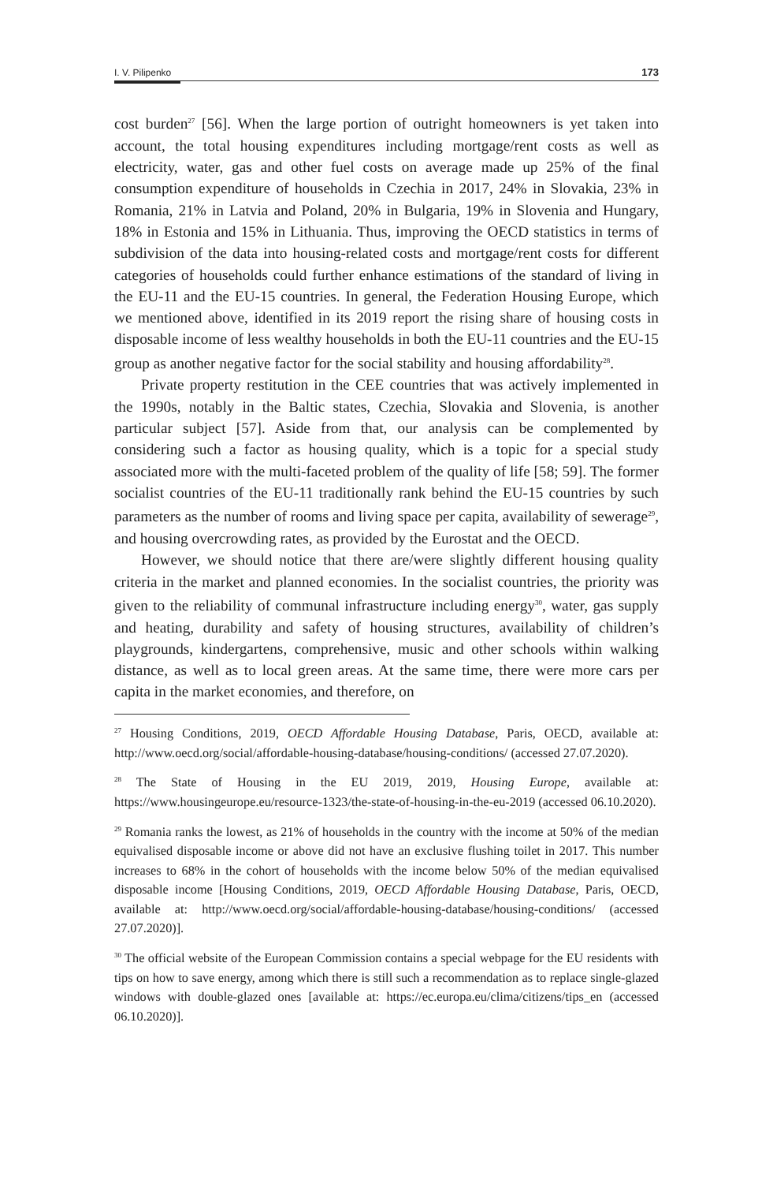I. V. Pilipenko 173
cost burden<sup>27</sup> [56]. When the large portion of outright homeowners is yet taken into account, the total housing expenditures including mortgage/rent costs as well as electricity, water, gas and other fuel costs on average made up 25% of the final consumption expenditure of households in Czechia in 2017, 24% in Slovakia, 23% in Romania, 21% in Latvia and Poland, 20% in Bulgaria, 19% in Slovenia and Hungary, 18% in Estonia and 15% in Lithuania. Thus, improving the OECD statistics in terms of subdivision of the data into housing-related costs and mortgage/rent costs for different categories of households could further enhance estimations of the standard of living in the EU-11 and the EU-15 countries. In general, the Federation Housing Europe, which we mentioned above, identified in its 2019 report the rising share of housing costs in disposable income of less wealthy households in both the EU-11 countries and the EU-15 group as another negative factor for the social stability and housing affordability<sup>28</sup>.
Private property restitution in the CEE countries that was actively implemented in the 1990s, notably in the Baltic states, Czechia, Slovakia and Slovenia, is another particular subject [57]. Aside from that, our analysis can be complemented by considering such a factor as housing quality, which is a topic for a special study associated more with the multi-faceted problem of the quality of life [58; 59]. The former socialist countries of the EU-11 traditionally rank behind the EU-15 countries by such parameters as the number of rooms and living space per capita, availability of sewerage<sup>29</sup>, and housing overcrowding rates, as provided by the Eurostat and the OECD.
However, we should notice that there are/were slightly different housing quality criteria in the market and planned economies. In the socialist countries, the priority was given to the reliability of communal infrastructure including energy<sup>30</sup>, water, gas supply and heating, durability and safety of housing structures, availability of children’s playgrounds, kindergartens, comprehensive, music and other schools within walking distance, as well as to local green areas. At the same time, there were more cars per capita in the market economies, and therefore, on
<sup>27</sup> Housing Conditions, 2019, OECD Affordable Housing Database, Paris, OECD, available at: http://www.oecd.org/social/affordable-housing-database/housing-conditions/ (accessed 27.07.2020).
<sup>28</sup> The State of Housing in the EU 2019, 2019, Housing Europe, available at: https://www.housingeurope.eu/resource-1323/the-state-of-housing-in-the-eu-2019 (accessed 06.10.2020).
<sup>29</sup> Romania ranks the lowest, as 21% of households in the country with the income at 50% of the median equivalised disposable income or above did not have an exclusive flushing toilet in 2017. This number increases to 68% in the cohort of households with the income below 50% of the median equivalised disposable income [Housing Conditions, 2019, OECD Affordable Housing Database, Paris, OECD, available at: http://www.oecd.org/social/affordable-housing-database/housing-conditions/ (accessed 27.07.2020)].
<sup>30</sup> The official website of the European Commission contains a special webpage for the EU residents with tips on how to save energy, among which there is still such a recommendation as to replace single-glazed windows with double-glazed ones [available at: https://ec.europa.eu/clima/citizens/tips_en (accessed 06.10.2020)].